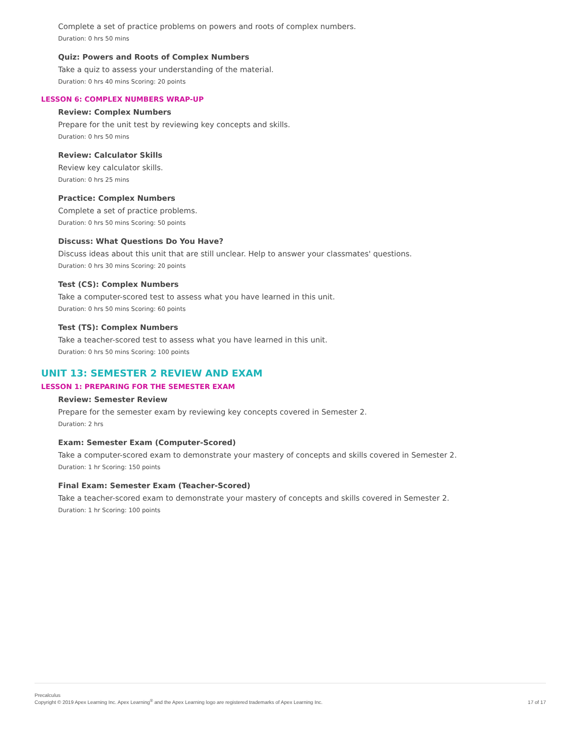Complete a set of practice problems on powers and roots of complex numbers.
Duration: 0 hrs 50 mins
Quiz: Powers and Roots of Complex Numbers
Take a quiz to assess your understanding of the material.
Duration: 0 hrs 40 mins Scoring: 20 points
LESSON 6: COMPLEX NUMBERS WRAP-UP
Review: Complex Numbers
Prepare for the unit test by reviewing key concepts and skills.
Duration: 0 hrs 50 mins
Review: Calculator Skills
Review key calculator skills.
Duration: 0 hrs 25 mins
Practice: Complex Numbers
Complete a set of practice problems.
Duration: 0 hrs 50 mins Scoring: 50 points
Discuss: What Questions Do You Have?
Discuss ideas about this unit that are still unclear. Help to answer your classmates' questions.
Duration: 0 hrs 30 mins Scoring: 20 points
Test (CS): Complex Numbers
Take a computer-scored test to assess what you have learned in this unit.
Duration: 0 hrs 50 mins Scoring: 60 points
Test (TS): Complex Numbers
Take a teacher-scored test to assess what you have learned in this unit.
Duration: 0 hrs 50 mins Scoring: 100 points
UNIT 13: SEMESTER 2 REVIEW AND EXAM
LESSON 1: PREPARING FOR THE SEMESTER EXAM
Review: Semester Review
Prepare for the semester exam by reviewing key concepts covered in Semester 2.
Duration: 2 hrs
Exam: Semester Exam (Computer-Scored)
Take a computer-scored exam to demonstrate your mastery of concepts and skills covered in Semester 2.
Duration: 1 hr Scoring: 150 points
Final Exam: Semester Exam (Teacher-Scored)
Take a teacher-scored exam to demonstrate your mastery of concepts and skills covered in Semester 2.
Duration: 1 hr Scoring: 100 points
Precalculus
Copyright © 2019 Apex Learning Inc. Apex Learning<sup>®</sup> and the Apex Learning logo are registered trademarks of Apex Learning Inc.
17 of 17